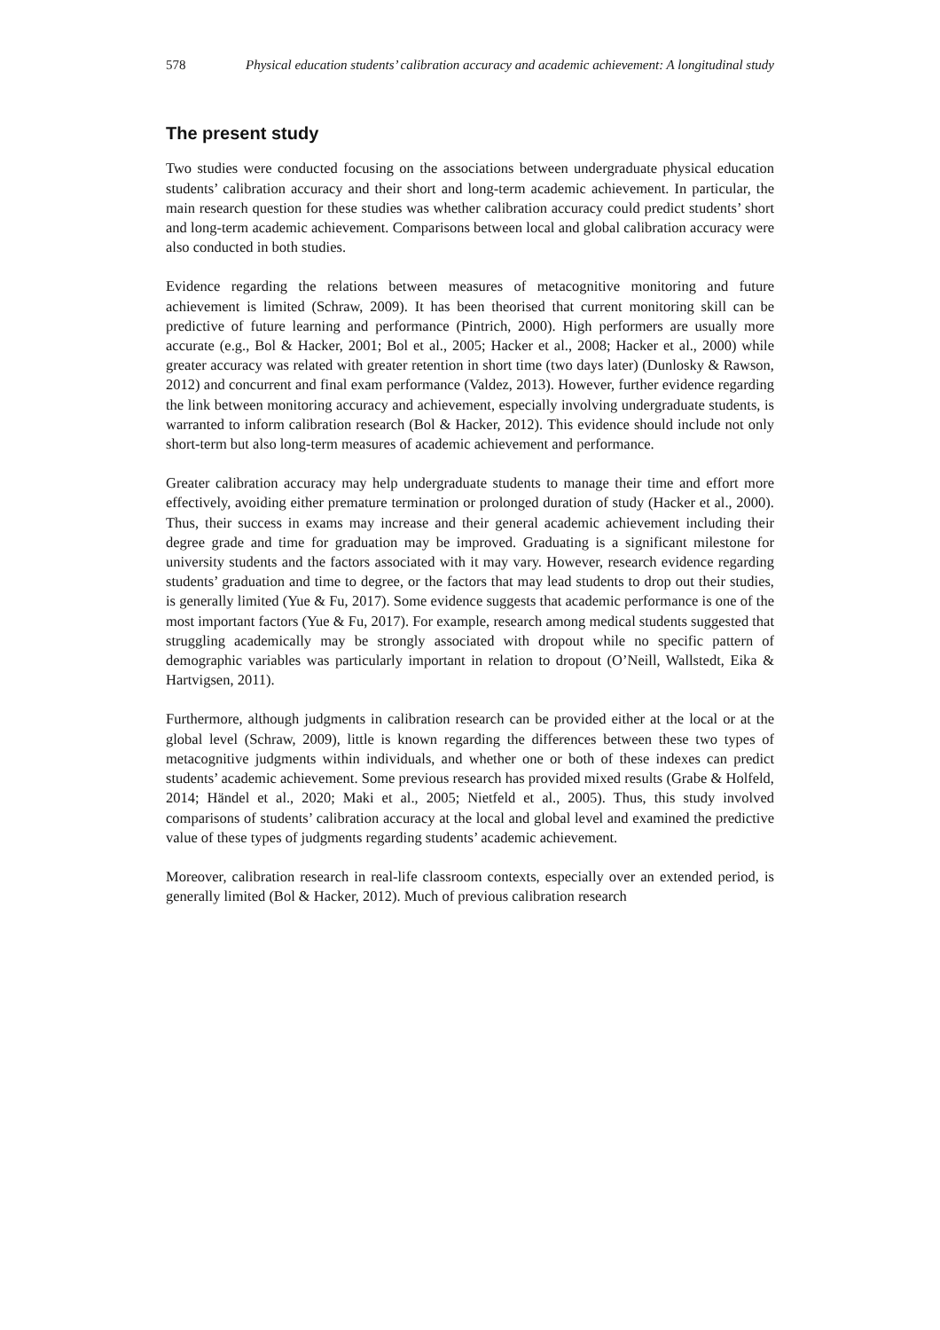578 Physical education students’ calibration accuracy and academic achievement: A longitudinal study
The present study
Two studies were conducted focusing on the associations between undergraduate physical education students’ calibration accuracy and their short and long-term academic achievement. In particular, the main research question for these studies was whether calibration accuracy could predict students’ short and long-term academic achievement. Comparisons between local and global calibration accuracy were also conducted in both studies.
Evidence regarding the relations between measures of metacognitive monitoring and future achievement is limited (Schraw, 2009). It has been theorised that current monitoring skill can be predictive of future learning and performance (Pintrich, 2000). High performers are usually more accurate (e.g., Bol & Hacker, 2001; Bol et al., 2005; Hacker et al., 2008; Hacker et al., 2000) while greater accuracy was related with greater retention in short time (two days later) (Dunlosky & Rawson, 2012) and concurrent and final exam performance (Valdez, 2013). However, further evidence regarding the link between monitoring accuracy and achievement, especially involving undergraduate students, is warranted to inform calibration research (Bol & Hacker, 2012). This evidence should include not only short-term but also long-term measures of academic achievement and performance.
Greater calibration accuracy may help undergraduate students to manage their time and effort more effectively, avoiding either premature termination or prolonged duration of study (Hacker et al., 2000). Thus, their success in exams may increase and their general academic achievement including their degree grade and time for graduation may be improved. Graduating is a significant milestone for university students and the factors associated with it may vary. However, research evidence regarding students’ graduation and time to degree, or the factors that may lead students to drop out their studies, is generally limited (Yue & Fu, 2017). Some evidence suggests that academic performance is one of the most important factors (Yue & Fu, 2017). For example, research among medical students suggested that struggling academically may be strongly associated with dropout while no specific pattern of demographic variables was particularly important in relation to dropout (O’Neill, Wallstedt, Eika & Hartvigsen, 2011).
Furthermore, although judgments in calibration research can be provided either at the local or at the global level (Schraw, 2009), little is known regarding the differences between these two types of metacognitive judgments within individuals, and whether one or both of these indexes can predict students’ academic achievement. Some previous research has provided mixed results (Grabe & Holfeld, 2014; Händel et al., 2020; Maki et al., 2005; Nietfeld et al., 2005). Thus, this study involved comparisons of students’ calibration accuracy at the local and global level and examined the predictive value of these types of judgments regarding students’ academic achievement.
Moreover, calibration research in real-life classroom contexts, especially over an extended period, is generally limited (Bol & Hacker, 2012). Much of previous calibration research